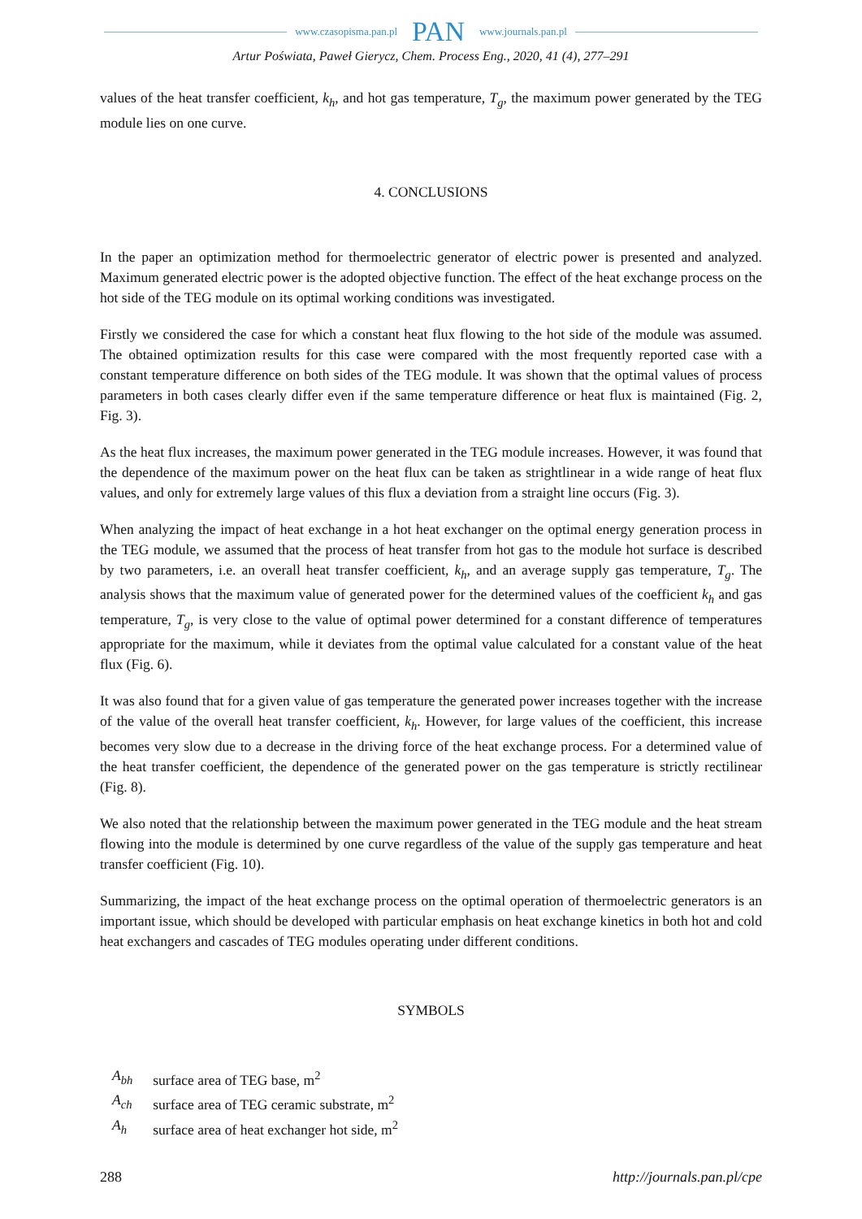www.czasopisma.pan.pl PAN www.journals.pan.pl
Artur Poświata, Paweł Gierycz, Chem. Process Eng., 2020, 41 (4), 277–291
values of the heat transfer coefficient, k<sub>h</sub>, and hot gas temperature, T<sub>g</sub>, the maximum power generated by the TEG module lies on one curve.
4. CONCLUSIONS
In the paper an optimization method for thermoelectric generator of electric power is presented and analyzed. Maximum generated electric power is the adopted objective function. The effect of the heat exchange process on the hot side of the TEG module on its optimal working conditions was investigated.
Firstly we considered the case for which a constant heat flux flowing to the hot side of the module was assumed. The obtained optimization results for this case were compared with the most frequently reported case with a constant temperature difference on both sides of the TEG module. It was shown that the optimal values of process parameters in both cases clearly differ even if the same temperature difference or heat flux is maintained (Fig. 2, Fig. 3).
As the heat flux increases, the maximum power generated in the TEG module increases. However, it was found that the dependence of the maximum power on the heat flux can be taken as strightlinear in a wide range of heat flux values, and only for extremely large values of this flux a deviation from a straight line occurs (Fig. 3).
When analyzing the impact of heat exchange in a hot heat exchanger on the optimal energy generation process in the TEG module, we assumed that the process of heat transfer from hot gas to the module hot surface is described by two parameters, i.e. an overall heat transfer coefficient, k<sub>h</sub>, and an average supply gas temperature, T<sub>g</sub>. The analysis shows that the maximum value of generated power for the determined values of the coefficient k<sub>h</sub> and gas temperature, T<sub>g</sub>, is very close to the value of optimal power determined for a constant difference of temperatures appropriate for the maximum, while it deviates from the optimal value calculated for a constant value of the heat flux (Fig. 6).
It was also found that for a given value of gas temperature the generated power increases together with the increase of the value of the overall heat transfer coefficient, k<sub>h</sub>. However, for large values of the coefficient, this increase becomes very slow due to a decrease in the driving force of the heat exchange process. For a determined value of the heat transfer coefficient, the dependence of the generated power on the gas temperature is strictly rectilinear (Fig. 8).
We also noted that the relationship between the maximum power generated in the TEG module and the heat stream flowing into the module is determined by one curve regardless of the value of the supply gas temperature and heat transfer coefficient (Fig. 10).
Summarizing, the impact of the heat exchange process on the optimal operation of thermoelectric generators is an important issue, which should be developed with particular emphasis on heat exchange kinetics in both hot and cold heat exchangers and cascades of TEG modules operating under different conditions.
SYMBOLS
| A<sub>bh</sub> | surface area of TEG base, m<sup>2</sup> |
| A<sub>ch</sub> | surface area of TEG ceramic substrate, m<sup>2</sup> |
| A<sub>h</sub> | surface area of heat exchanger hot side, m<sup>2</sup> |
288 http://journals.pan.pl/cpe